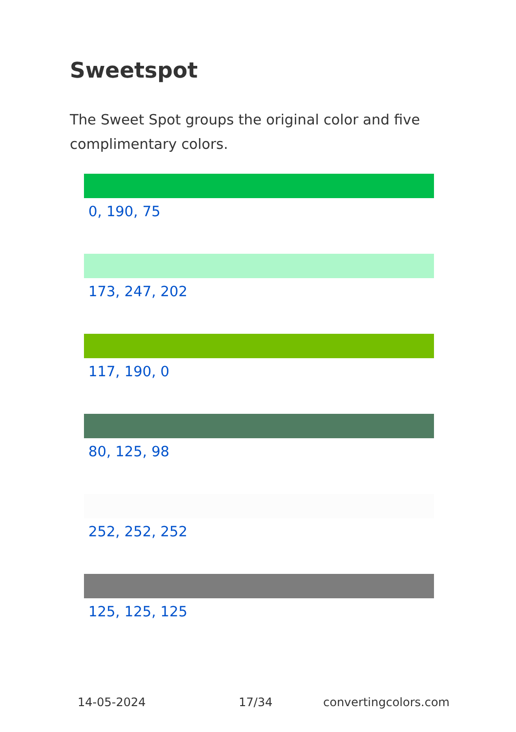Sweetspot
The Sweet Spot groups the original color and five complimentary colors.
0, 190, 75
173, 247, 202
117, 190, 0
80, 125, 98
252, 252, 252
125, 125, 125
14-05-2024 17/34 convertingcolors.com